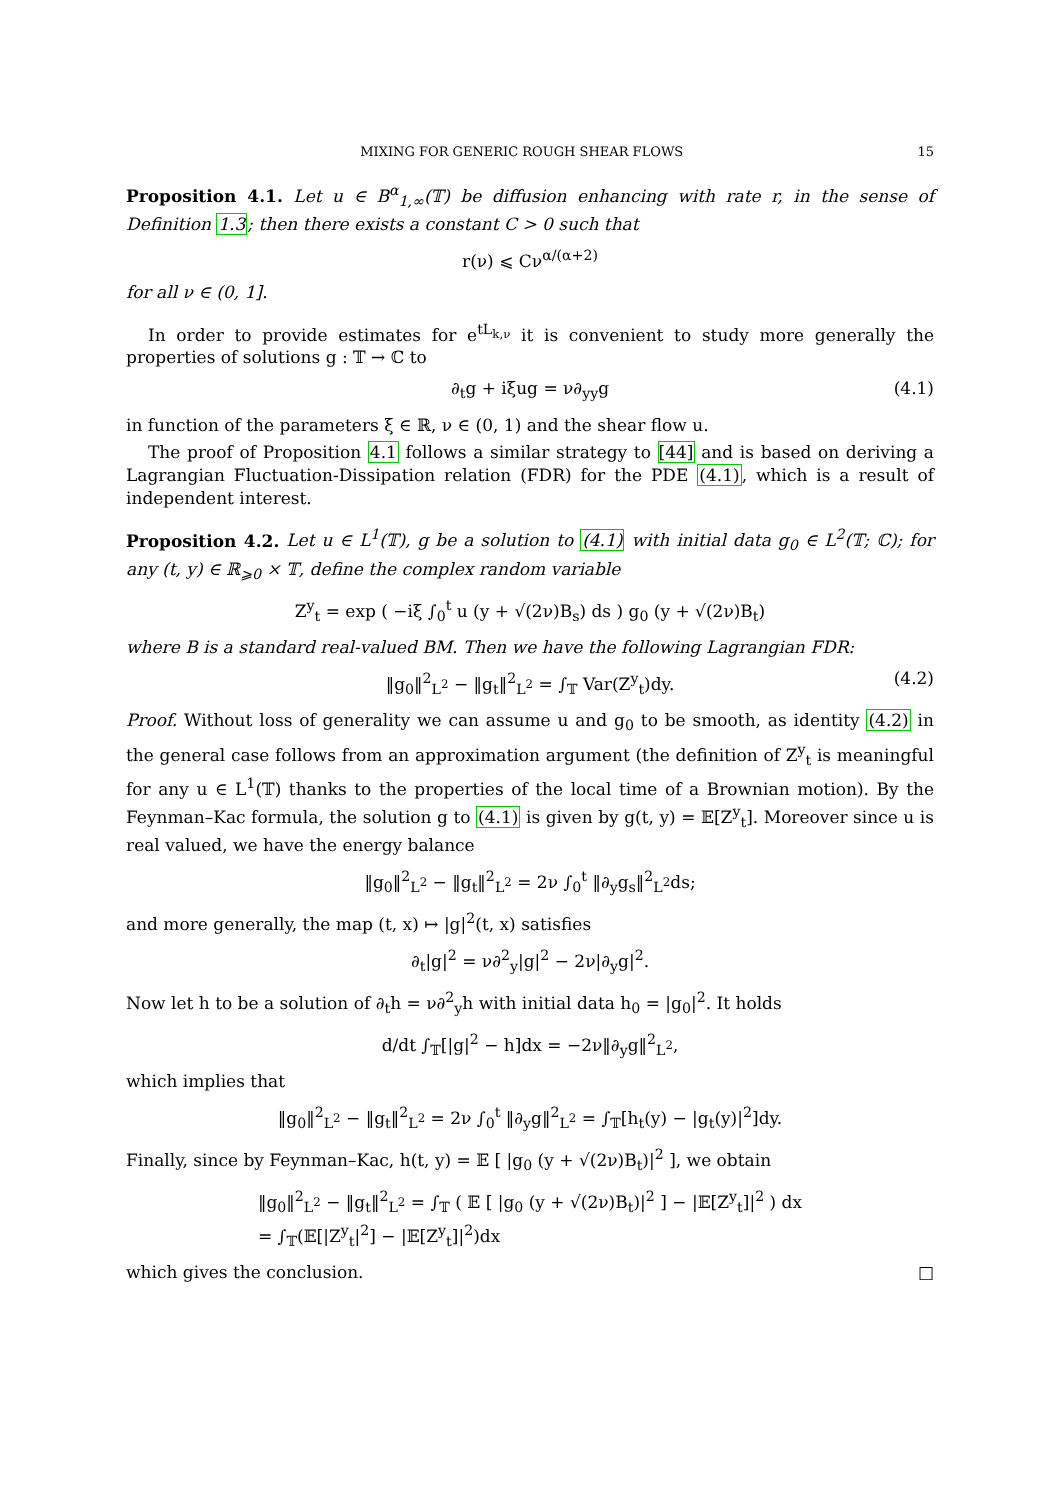MIXING FOR GENERIC ROUGH SHEAR FLOWS 15
Proposition 4.1. Let u ∈ B<sup>α</sup><sub>1,∞</sub>(𝕋) be diffusion enhancing with rate r, in the sense of Definition 1.3; then there exists a constant C > 0 such that
r(ν) ⩽ Cν<sup>α/(α+2)</sup>
for all ν ∈ (0, 1].
In order to provide estimates for e<sup>tL<sub>k,ν</sub></sup> it is convenient to study more generally the properties of solutions g : 𝕋 → ℂ to
∂<sub>t</sub>g + iξug = ν∂<sub>yy</sub>g (4.1)
in function of the parameters ξ ∈ ℝ, ν ∈ (0, 1) and the shear flow u.
The proof of Proposition 4.1 follows a similar strategy to [44] and is based on deriving a Lagrangian Fluctuation-Dissipation relation (FDR) for the PDE (4.1), which is a result of independent interest.
Proposition 4.2. Let u ∈ L<sup>1</sup>(𝕋), g be a solution to (4.1) with initial data g<sub>0</sub> ∈ L<sup>2</sup>(𝕋; ℂ); for any (t, y) ∈ ℝ<sub>⩾0</sub> × 𝕋, define the complex random variable
Z<sup>y</sup><sub>t</sub> = exp ( −iξ ∫<sub>0</sub><sup>t</sup> u (y + √(2ν)B<sub>s</sub>) ds ) g<sub>0</sub> (y + √(2ν)B<sub>t</sub>)
where B is a standard real-valued BM. Then we have the following Lagrangian FDR:
‖g<sub>0</sub>‖<sup>2</sup><sub>L<sup>2</sup></sub> − ‖g<sub>t</sub>‖<sup>2</sup><sub>L<sup>2</sup></sub> = ∫<sub>𝕋</sub> Var(Z<sup>y</sup><sub>t</sub>)dy. (4.2)
Proof. Without loss of generality we can assume u and g<sub>0</sub> to be smooth, as identity (4.2) in the general case follows from an approximation argument (the definition of Z<sup>y</sup><sub>t</sub> is meaningful for any u ∈ L<sup>1</sup>(𝕋) thanks to the properties of the local time of a Brownian motion). By the Feynman–Kac formula, the solution g to (4.1) is given by g(t, y) = 𝔼[Z<sup>y</sup><sub>t</sub>]. Moreover since u is real valued, we have the energy balance
‖g<sub>0</sub>‖<sup>2</sup><sub>L<sup>2</sup></sub> − ‖g<sub>t</sub>‖<sup>2</sup><sub>L<sup>2</sup></sub> = 2ν ∫<sub>0</sub><sup>t</sup> ‖∂<sub>y</sub>g<sub>s</sub>‖<sup>2</sup><sub>L<sup>2</sup></sub>ds;
and more generally, the map (t, x) ↦ |g|<sup>2</sup>(t, x) satisfies
∂<sub>t</sub>|g|<sup>2</sup> = ν∂<sup>2</sup><sub>y</sub>|g|<sup>2</sup> − 2ν|∂<sub>y</sub>g|<sup>2</sup>.
Now let h to be a solution of ∂<sub>t</sub>h = ν∂<sup>2</sup><sub>y</sub>h with initial data h<sub>0</sub> = |g<sub>0</sub>|<sup>2</sup>. It holds
d/dt ∫<sub>𝕋</sub>[|g|<sup>2</sup> − h]dx = −2ν‖∂<sub>y</sub>g‖<sup>2</sup><sub>L<sup>2</sup></sub>,
which implies that
‖g<sub>0</sub>‖<sup>2</sup><sub>L<sup>2</sup></sub> − ‖g<sub>t</sub>‖<sup>2</sup><sub>L<sup>2</sup></sub> = 2ν ∫<sub>0</sub><sup>t</sup> ‖∂<sub>y</sub>g‖<sup>2</sup><sub>L<sup>2</sup></sub> = ∫<sub>𝕋</sub>[h<sub>t</sub>(y) − |g<sub>t</sub>(y)|<sup>2</sup>]dy.
Finally, since by Feynman–Kac, h(t, y) = 𝔼 [ |g<sub>0</sub> (y + √(2ν)B<sub>t</sub>)|<sup>2</sup> ], we obtain
‖g<sub>0</sub>‖<sup>2</sup><sub>L<sup>2</sup></sub> − ‖g<sub>t</sub>‖<sup>2</sup><sub>L<sup>2</sup></sub> = ∫<sub>𝕋</sub> ( 𝔼 [ |g<sub>0</sub> (y + √(2ν)B<sub>t</sub>)|<sup>2</sup> ] − |𝔼[Z<sup>y</sup><sub>t</sub>]|<sup>2</sup> ) dx
= ∫<sub>𝕋</sub>(𝔼[|Z<sup>y</sup><sub>t</sub>|<sup>2</sup>] − |𝔼[Z<sup>y</sup><sub>t</sub>]|<sup>2</sup>)dx
which gives the conclusion. □